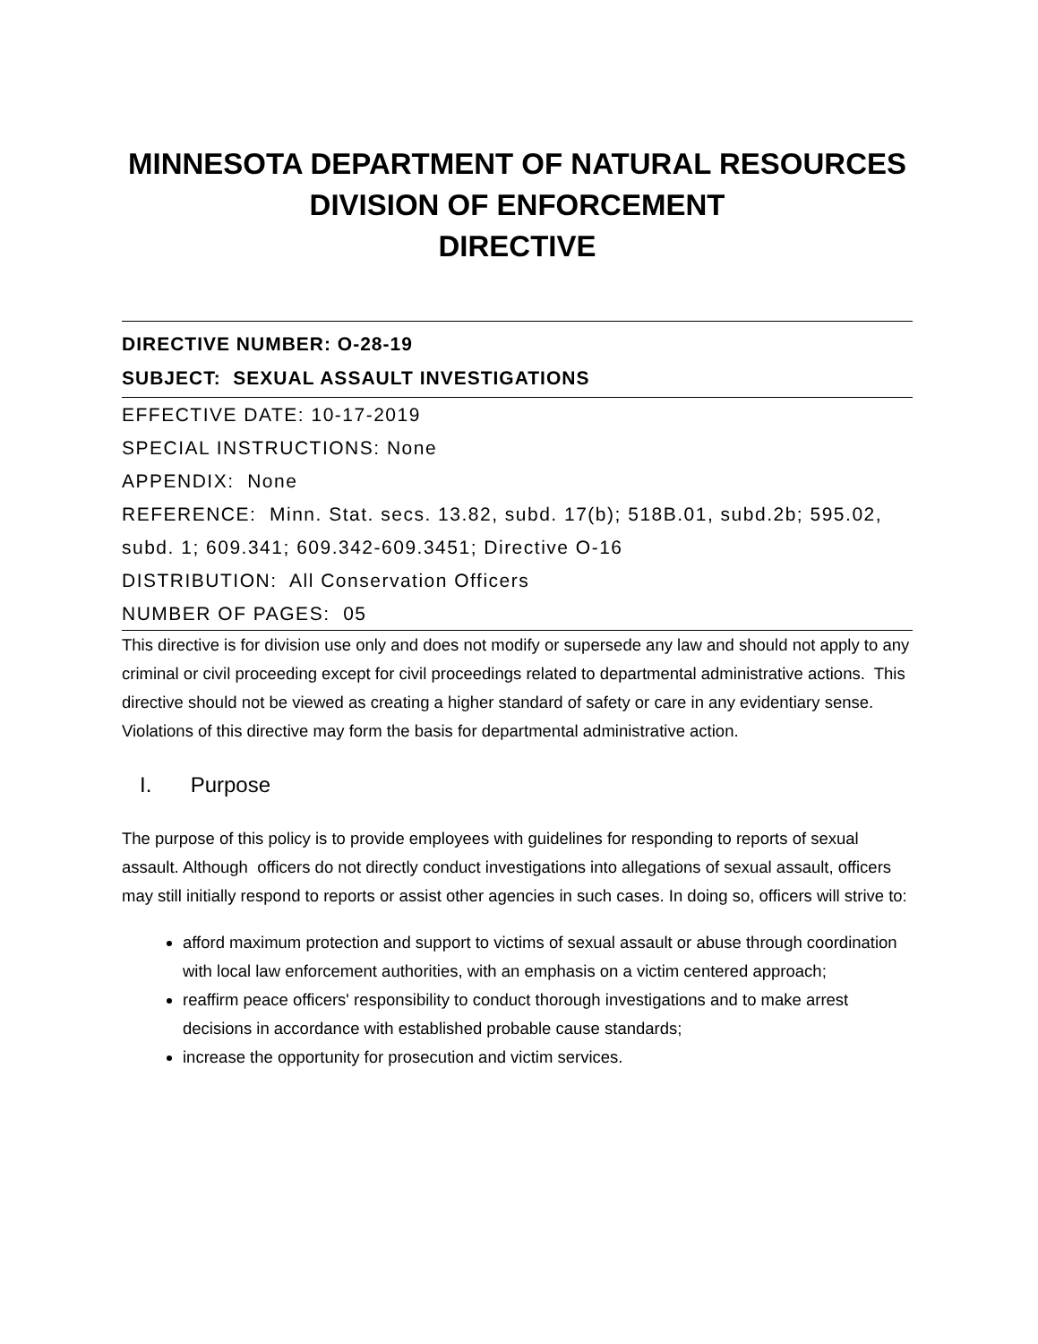MINNESOTA DEPARTMENT OF NATURAL RESOURCES
DIVISION OF ENFORCEMENT
DIRECTIVE
DIRECTIVE NUMBER: O-28-19
SUBJECT: SEXUAL ASSAULT INVESTIGATIONS
EFFECTIVE DATE: 10-17-2019
SPECIAL INSTRUCTIONS: None
APPENDIX: None
REFERENCE: Minn. Stat. secs. 13.82, subd. 17(b); 518B.01, subd.2b; 595.02, subd. 1; 609.341; 609.342-609.3451; Directive O-16
DISTRIBUTION: All Conservation Officers
NUMBER OF PAGES: 05
This directive is for division use only and does not modify or supersede any law and should not apply to any criminal or civil proceeding except for civil proceedings related to departmental administrative actions. This directive should not be viewed as creating a higher standard of safety or care in any evidentiary sense. Violations of this directive may form the basis for departmental administrative action.
I. Purpose
The purpose of this policy is to provide employees with guidelines for responding to reports of sexual assault. Although officers do not directly conduct investigations into allegations of sexual assault, officers may still initially respond to reports or assist other agencies in such cases. In doing so, officers will strive to:
afford maximum protection and support to victims of sexual assault or abuse through coordination with local law enforcement authorities, with an emphasis on a victim centered approach;
reaffirm peace officers' responsibility to conduct thorough investigations and to make arrest decisions in accordance with established probable cause standards;
increase the opportunity for prosecution and victim services.